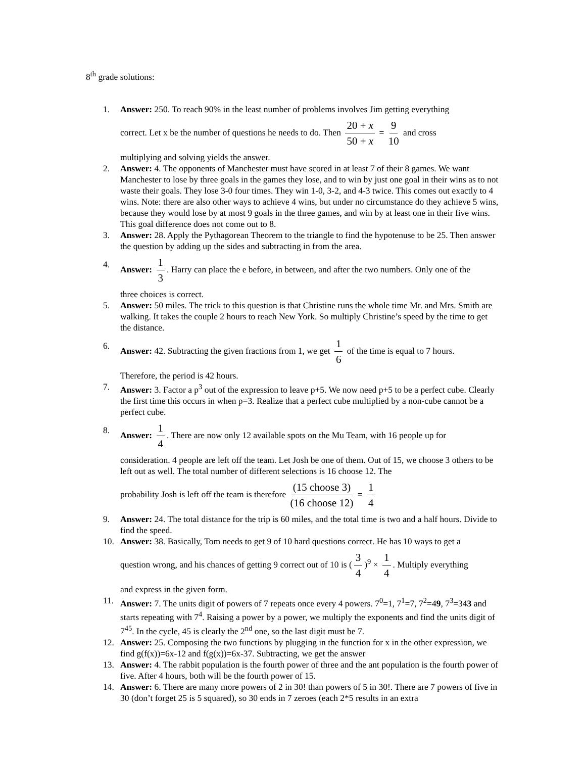8<sup>th</sup> grade solutions:
1. Answer: 250. To reach 90% in the least number of problems involves Jim getting everything
correct. Let x be the number of questions he needs to do. Then 20 + x 50 + x = 9 10 and cross
multiplying and solving yields the answer.
2. Answer: 4. The opponents of Manchester must have scored in at least 7 of their 8 games. We want Manchester to lose by three goals in the games they lose, and to win by just one goal in their wins as to not waste their goals. They lose 3-0 four times. They win 1-0, 3-2, and 4-3 twice. This comes out exactly to 4 wins. Note: there are also other ways to achieve 4 wins, but under no circumstance do they achieve 5 wins, because they would lose by at most 9 goals in the three games, and win by at least one in their five wins. This goal difference does not come out to 8.
3. Answer: 28. Apply the Pythagorean Theorem to the triangle to find the hypotenuse to be 25. Then answer the question by adding up the sides and subtracting in from the area.
4.
Answer: 1 3. Harry can place the e before, in between, and after the two numbers. Only one of the
three choices is correct.
5. Answer: 50 miles. The trick to this question is that Christine runs the whole time Mr. and Mrs. Smith are walking. It takes the couple 2 hours to reach New York. So multiply Christine’s speed by the time to get the distance.
6.
Answer: 42. Subtracting the given fractions from 1, we get 1 6 of the time is equal to 7 hours.
Therefore, the period is 42 hours.
7. Answer: 3. Factor a p<sup>3</sup> out of the expression to leave p+5. We now need p+5 to be a perfect cube. Clearly the first time this occurs in when p=3. Realize that a perfect cube multiplied by a non-cube cannot be a perfect cube.
8.
Answer: 1 4. There are now only 12 available spots on the Mu Team, with 16 people up for
consideration. 4 people are left off the team. Let Josh be one of them. Out of 15, we choose 3 others to be left out as well. The total number of different selections is 16 choose 12. The
probability Josh is left off the team is therefore (15 choose 3) (16 choose 12) = 1 4
9. Answer: 24. The total distance for the trip is 60 miles, and the total time is two and a half hours. Divide to find the speed.
10. Answer: 38. Basically, Tom needs to get 9 of 10 hard questions correct. He has 10 ways to get a
question wrong, and his chances of getting 9 correct out of 10 is (3 4)<sup>9</sup> × 1 4. Multiply everything
and express in the given form.
11. Answer: 7. The units digit of powers of 7 repeats once every 4 powers. 7<sup>0</sup>=1, 7<sup>1</sup>=7, 7<sup>2</sup>=49, 7<sup>3</sup>=343 and starts repeating with 7<sup>4</sup>. Raising a power by a power, we multiply the exponents and find the units digit of 7<sup>45</sup>. In the cycle, 45 is clearly the 2<sup>nd</sup> one, so the last digit must be 7.
12. Answer: 25. Composing the two functions by plugging in the function for x in the other expression, we find g(f(x))=6x-12 and f(g(x))=6x-37. Subtracting, we get the answer
13. Answer: 4. The rabbit population is the fourth power of three and the ant population is the fourth power of five. After 4 hours, both will be the fourth power of 15.
14. Answer: 6. There are many more powers of 2 in 30! than powers of 5 in 30!. There are 7 powers of five in 30 (don’t forget 25 is 5 squared), so 30 ends in 7 zeroes (each 2*5 results in an extra